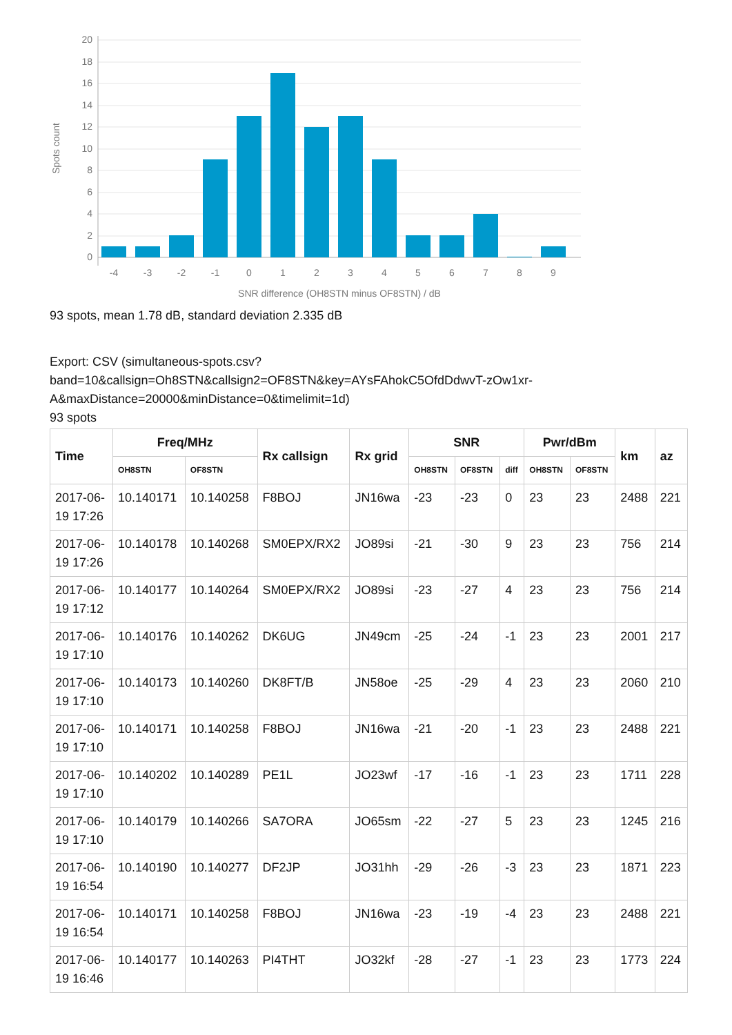20
18
16
14
12
10
8
6
4
2
0
-4
-3
-2
-1
0
1
2
3
4
5
6
7
8
9
SNR difference (OH8STN minus OF8STN) / dB
Spots count
93 spots, mean 1.78 dB, standard deviation 2.335 dB
Export: CSV (simultaneous-spots.csv?
band=10&callsign=Oh8STN&callsign2=OF8STN&key=AYsFAhokC5OfdDdwvT-zOw1xr-
A&maxDistance=20000&minDistance=0&timelimit=1d)
93 spots
| Time | Freq/MHz | | Rx callsign | Rx grid | SNR | | | Pwr/dBm | | km | az |
| --- | --- | --- | --- | --- | --- | --- | --- | --- | --- | --- | --- |
| | OH8STN | OF8STN | | | OH8STN | OF8STN | diff | OH8STN | OF8STN | | |
| 2017-06- 19 17:26 | 10.140171 | 10.140258 | F8BOJ | JN16wa | -23 | -23 | 0 | 23 | 23 | 2488 | 221 |
| 2017-06- 19 17:26 | 10.140178 | 10.140268 | SM0EPX/RX2 | JO89si | -21 | -30 | 9 | 23 | 23 | 756 | 214 |
| 2017-06- 19 17:12 | 10.140177 | 10.140264 | SM0EPX/RX2 | JO89si | -23 | -27 | 4 | 23 | 23 | 756 | 214 |
| 2017-06- 19 17:10 | 10.140176 | 10.140262 | DK6UG | JN49cm | -25 | -24 | -1 | 23 | 23 | 2001 | 217 |
| 2017-06- 19 17:10 | 10.140173 | 10.140260 | DK8FT/B | JN58oe | -25 | -29 | 4 | 23 | 23 | 2060 | 210 |
| 2017-06- 19 17:10 | 10.140171 | 10.140258 | F8BOJ | JN16wa | -21 | -20 | -1 | 23 | 23 | 2488 | 221 |
| 2017-06- 19 17:10 | 10.140202 | 10.140289 | PE1L | JO23wf | -17 | -16 | -1 | 23 | 23 | 1711 | 228 |
| 2017-06- 19 17:10 | 10.140179 | 10.140266 | SA7ORA | JO65sm | -22 | -27 | 5 | 23 | 23 | 1245 | 216 |
| 2017-06- 19 16:54 | 10.140190 | 10.140277 | DF2JP | JO31hh | -29 | -26 | -3 | 23 | 23 | 1871 | 223 |
| 2017-06- 19 16:54 | 10.140171 | 10.140258 | F8BOJ | JN16wa | -23 | -19 | -4 | 23 | 23 | 2488 | 221 |
| 2017-06- 19 16:46 | 10.140177 | 10.140263 | PI4THT | JO32kf | -28 | -27 | -1 | 23 | 23 | 1773 | 224 |